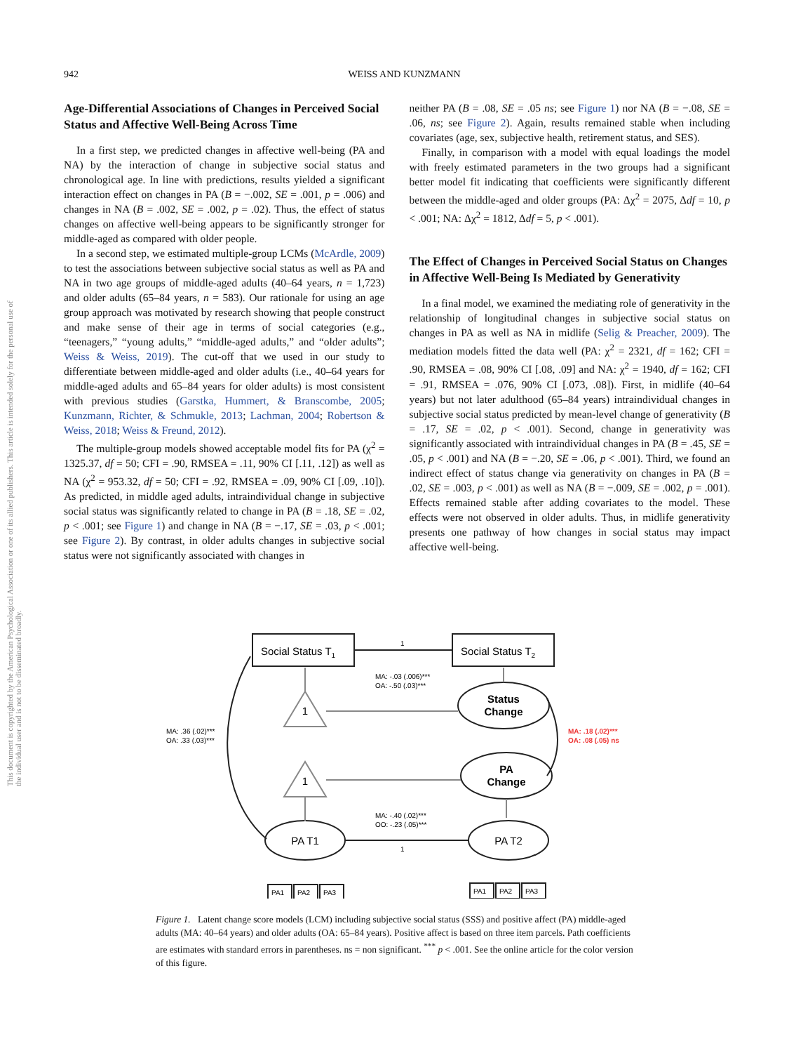This document is copyrighted by the American Psychological Association or one of its allied publishers. This article is intended solely for the personal use of the individual user and is not to be disseminated broadly.
942 WEISS AND KUNZMANN
Age-Differential Associations of Changes in Perceived Social Status and Affective Well-Being Across Time
In a first step, we predicted changes in affective well-being (PA and NA) by the interaction of change in subjective social status and chronological age. In line with predictions, results yielded a significant interaction effect on changes in PA (B = −.002, SE = .001, p = .006) and changes in NA (B = .002, SE = .002, p = .02). Thus, the effect of status changes on affective well-being appears to be significantly stronger for middle-aged as compared with older people.
In a second step, we estimated multiple-group LCMs (McArdle, 2009) to test the associations between subjective social status as well as PA and NA in two age groups of middle-aged adults (40–64 years, n = 1,723) and older adults (65–84 years, n = 583). Our rationale for using an age group approach was motivated by research showing that people construct and make sense of their age in terms of social categories (e.g., “teenagers,” “young adults,” “middle-aged adults,” and “older adults”; Weiss & Weiss, 2019). The cut-off that we used in our study to differentiate between middle-aged and older adults (i.e., 40–64 years for middle-aged adults and 65–84 years for older adults) is most consistent with previous studies (Garstka, Hummert, & Branscombe, 2005; Kunzmann, Richter, & Schmukle, 2013; Lachman, 2004; Robertson & Weiss, 2018; Weiss & Freund, 2012).
The multiple-group models showed acceptable model fits for PA (χ<sup>2</sup> = 1325.37, df = 50; CFI = .90, RMSEA = .11, 90% CI [.11, .12]) as well as NA (χ<sup>2</sup> = 953.32, df = 50; CFI = .92, RMSEA = .09, 90% CI [.09, .10]). As predicted, in middle aged adults, intraindividual change in subjective social status was significantly related to change in PA (B = .18, SE = .02, p < .001; see Figure 1) and change in NA (B = −.17, SE = .03, p < .001; see Figure 2). By contrast, in older adults changes in subjective social status were not significantly associated with changes in
neither PA (B = .08, SE = .05 ns; see Figure 1) nor NA (B = −.08, SE = .06, ns; see Figure 2). Again, results remained stable when including covariates (age, sex, subjective health, retirement status, and SES).
Finally, in comparison with a model with equal loadings the model with freely estimated parameters in the two groups had a significant better model fit indicating that coefficients were significantly different between the middle-aged and older groups (PA: Δχ<sup>2</sup> = 2075, Δdf = 10, p < .001; NA: Δχ<sup>2</sup> = 1812, Δdf = 5, p < .001).
The Effect of Changes in Perceived Social Status on Changes in Affective Well-Being Is Mediated by Generativity
In a final model, we examined the mediating role of generativity in the relationship of longitudinal changes in subjective social status on changes in PA as well as NA in midlife (Selig & Preacher, 2009). The mediation models fitted the data well (PA: χ<sup>2</sup> = 2321, df = 162; CFI = .90, RMSEA = .08, 90% CI [.08, .09] and NA: χ<sup>2</sup> = 1940, df = 162; CFI = .91, RMSEA = .076, 90% CI [.073, .08]). First, in midlife (40–64 years) but not later adulthood (65–84 years) intraindividual changes in subjective social status predicted by mean-level change of generativity (B = .17, SE = .02, p < .001). Second, change in generativity was significantly associated with intraindividual changes in PA (B = .45, SE = .05, p < .001) and NA (B = −.20, SE = .06, p < .001). Third, we found an indirect effect of status change via generativity on changes in PA (B = .02, SE = .003, p < .001) as well as NA (B = −.009, SE = .002, p = .001). Effects remained stable after adding covariates to the model. These effects were not observed in older adults. Thus, in midlife generativity presents one pathway of how changes in social status may impact affective well-being.
Social Status T1
Social Status T2
Status
Change
PA
Change
PA T1
PA T2
1
1
PA1
PA2
PA3
PA1
PA2
PA3
MA: -.03 (.006)***
OA: -.50 (.03)***
MA: .36 (.02)***
OA: .33 (.03)***
MA: -.40 (.02)***
OO: -.23 (.05)***
1
1
MA: .18 (.02)***
OA: .08 (.05) ns
Figure 1. Latent change score models (LCM) including subjective social status (SSS) and positive affect (PA) middle-aged adults (MA: 40–64 years) and older adults (OA: 65–84 years). Positive affect is based on three item parcels. Path coefficients are estimates with standard errors in parentheses. ns = non significant. <sup>***</sup> p < .001. See the online article for the color version of this figure.